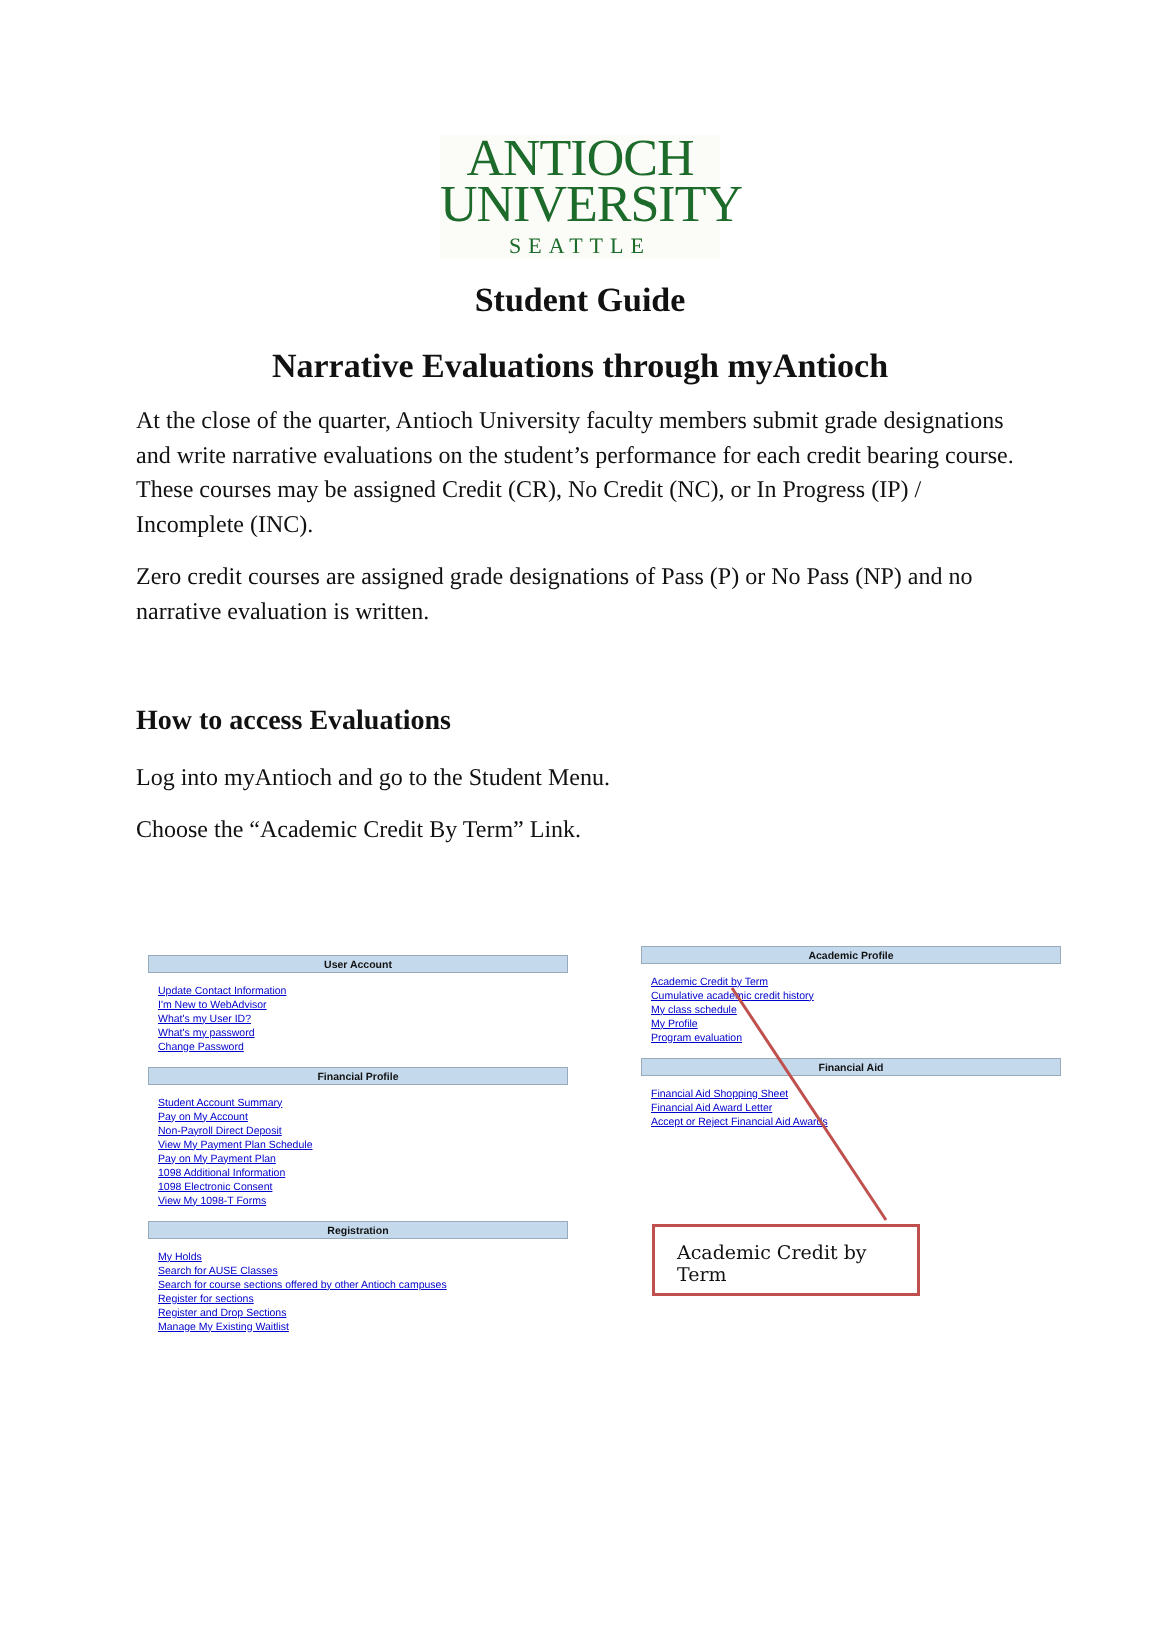ANTIOCH
UNIVERSITY
SEATTLE
Student Guide
Narrative Evaluations through myAntioch
At the close of the quarter, Antioch University faculty members submit grade designations and write narrative evaluations on the student’s performance for each credit bearing course. These courses may be assigned Credit (CR), No Credit (NC), or In Progress (IP) / Incomplete (INC).
Zero credit courses are assigned grade designations of Pass (P) or No Pass (NP) and no narrative evaluation is written.
How to access Evaluations
Log into myAntioch and go to the Student Menu.
Choose the “Academic Credit By Term” Link.
User Account
Update Contact Information
I'm New to WebAdvisor
What's my User ID?
What's my password
Change Password
Financial Profile
Student Account Summary
Pay on My Account
Non-Payroll Direct Deposit
View My Payment Plan Schedule
Pay on My Payment Plan
1098 Additional Information
1098 Electronic Consent
View My 1098-T Forms
Registration
My Holds
Search for AUSE Classes
Search for course sections offered by other Antioch campuses
Register for sections
Register and Drop Sections
Manage My Existing Waitlist
Academic Profile
Academic Credit by Term
Cumulative academic credit history
My class schedule
My Profile
Program evaluation
Financial Aid
Financial Aid Shopping Sheet
Financial Aid Award Letter
Accept or Reject Financial Aid Awards
Academic Credit by Term